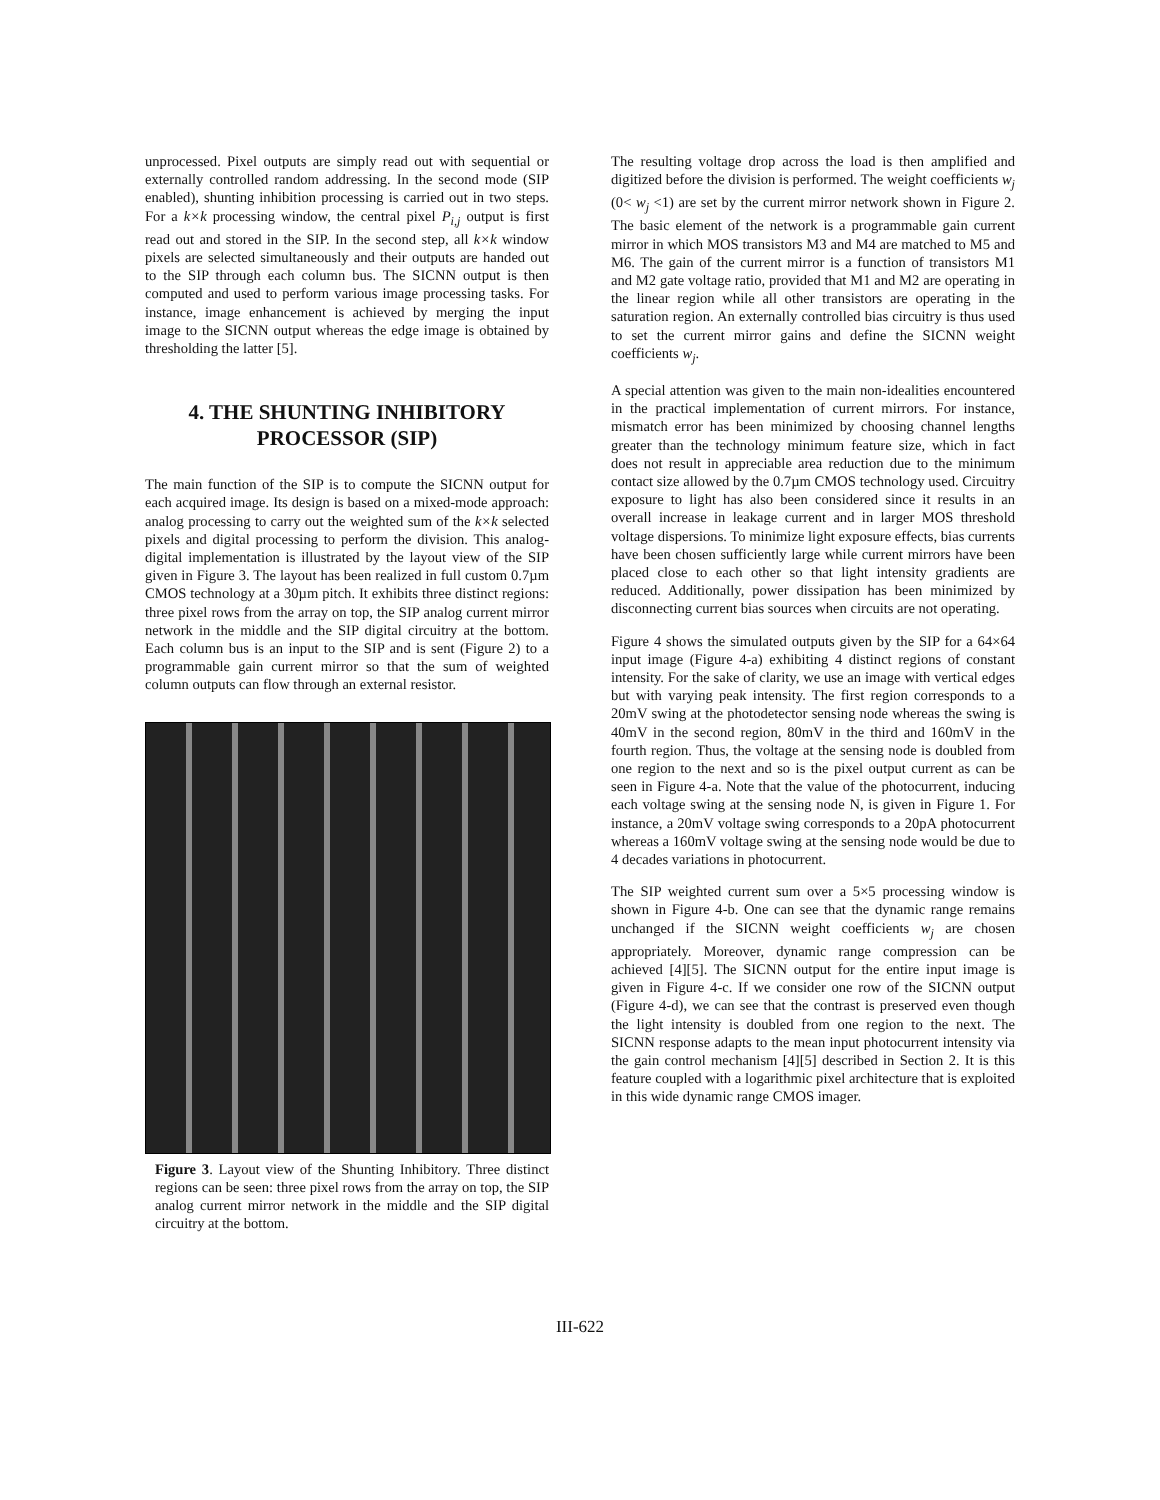unprocessed. Pixel outputs are simply read out with sequential or externally controlled random addressing. In the second mode (SIP enabled), shunting inhibition processing is carried out in two steps. For a k×k processing window, the central pixel P<sub>i,j</sub> output is first read out and stored in the SIP. In the second step, all k×k window pixels are selected simultaneously and their outputs are handed out to the SIP through each column bus. The SICNN output is then computed and used to perform various image processing tasks. For instance, image enhancement is achieved by merging the input image to the SICNN output whereas the edge image is obtained by thresholding the latter [5].
4. THE SHUNTING INHIBITORY
PROCESSOR (SIP)
The main function of the SIP is to compute the SICNN output for each acquired image. Its design is based on a mixed-mode approach: analog processing to carry out the weighted sum of the k×k selected pixels and digital processing to perform the division. This analog-digital implementation is illustrated by the layout view of the SIP given in Figure 3. The layout has been realized in full custom 0.7µm CMOS technology at a 30µm pitch. It exhibits three distinct regions: three pixel rows from the array on top, the SIP analog current mirror network in the middle and the SIP digital circuitry at the bottom. Each column bus is an input to the SIP and is sent (Figure 2) to a programmable gain current mirror so that the sum of weighted column outputs can flow through an external resistor.
Figure 3. Layout view of the Shunting Inhibitory. Three distinct regions can be seen: three pixel rows from the array on top, the SIP analog current mirror network in the middle and the SIP digital circuitry at the bottom.
The resulting voltage drop across the load is then amplified and digitized before the division is performed. The weight coefficients w<sub>j</sub> (0< w<sub>j</sub> <1) are set by the current mirror network shown in Figure 2. The basic element of the network is a programmable gain current mirror in which MOS transistors M3 and M4 are matched to M5 and M6. The gain of the current mirror is a function of transistors M1 and M2 gate voltage ratio, provided that M1 and M2 are operating in the linear region while all other transistors are operating in the saturation region. An externally controlled bias circuitry is thus used to set the current mirror gains and define the SICNN weight coefficients w<sub>j</sub>.
A special attention was given to the main non-idealities encountered in the practical implementation of current mirrors. For instance, mismatch error has been minimized by choosing channel lengths greater than the technology minimum feature size, which in fact does not result in appreciable area reduction due to the minimum contact size allowed by the 0.7µm CMOS technology used. Circuitry exposure to light has also been considered since it results in an overall increase in leakage current and in larger MOS threshold voltage dispersions. To minimize light exposure effects, bias currents have been chosen sufficiently large while current mirrors have been placed close to each other so that light intensity gradients are reduced. Additionally, power dissipation has been minimized by disconnecting current bias sources when circuits are not operating.
Figure 4 shows the simulated outputs given by the SIP for a 64×64 input image (Figure 4-a) exhibiting 4 distinct regions of constant intensity. For the sake of clarity, we use an image with vertical edges but with varying peak intensity. The first region corresponds to a 20mV swing at the photodetector sensing node whereas the swing is 40mV in the second region, 80mV in the third and 160mV in the fourth region. Thus, the voltage at the sensing node is doubled from one region to the next and so is the pixel output current as can be seen in Figure 4-a. Note that the value of the photocurrent, inducing each voltage swing at the sensing node N, is given in Figure 1. For instance, a 20mV voltage swing corresponds to a 20pA photocurrent whereas a 160mV voltage swing at the sensing node would be due to 4 decades variations in photocurrent.
The SIP weighted current sum over a 5×5 processing window is shown in Figure 4-b. One can see that the dynamic range remains unchanged if the SICNN weight coefficients w<sub>j</sub> are chosen appropriately. Moreover, dynamic range compression can be achieved [4][5]. The SICNN output for the entire input image is given in Figure 4-c. If we consider one row of the SICNN output (Figure 4-d), we can see that the contrast is preserved even though the light intensity is doubled from one region to the next. The SICNN response adapts to the mean input photocurrent intensity via the gain control mechanism [4][5] described in Section 2. It is this feature coupled with a logarithmic pixel architecture that is exploited in this wide dynamic range CMOS imager.
III-622